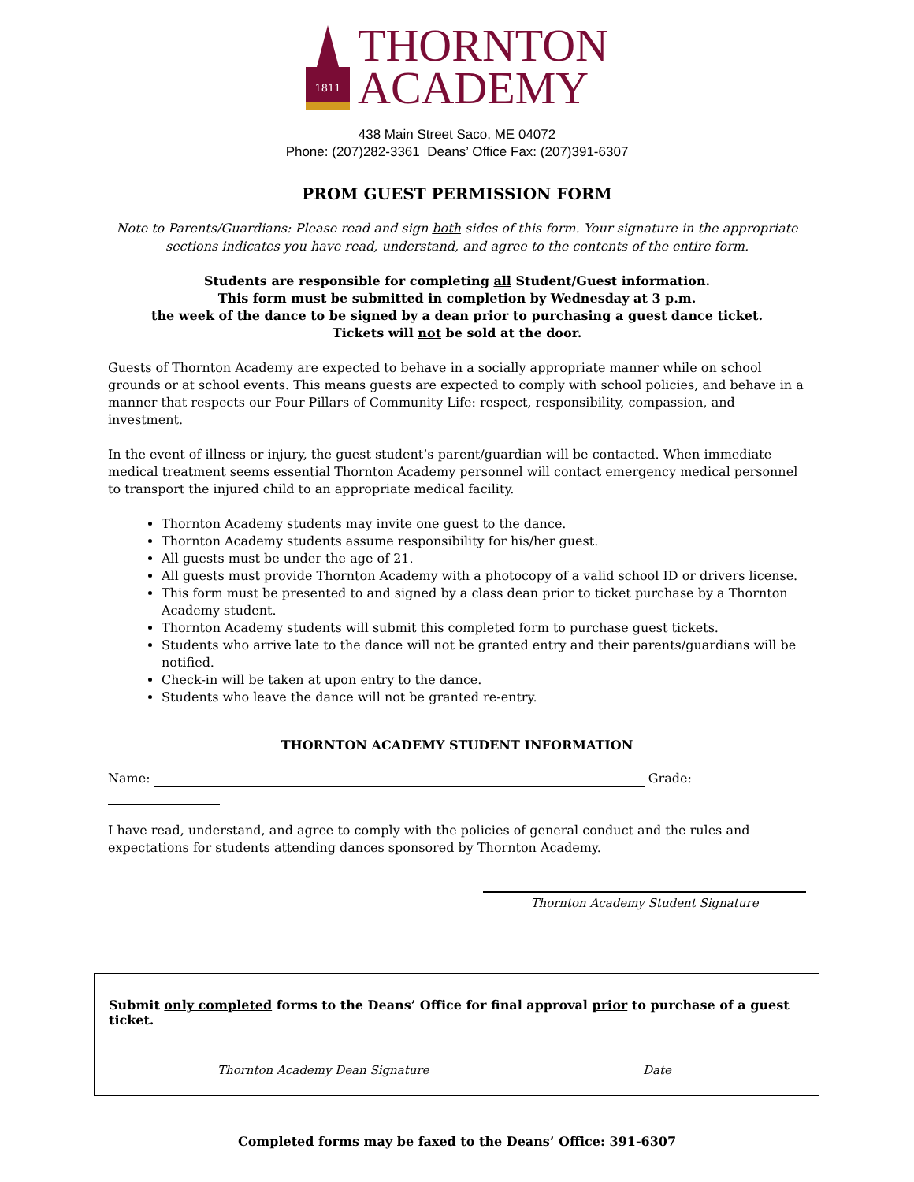1811
THORNTON
ACADEMY
438 Main Street Saco, ME 04072
Phone: (207)282-3361 Deans’ Office Fax: (207)391-6307
PROM GUEST PERMISSION FORM
Note to Parents/Guardians: Please read and sign both sides of this form. Your signature in the appropriate sections indicates you have read, understand, and agree to the contents of the entire form.
Students are responsible for completing all Student/Guest information.
This form must be submitted in completion by Wednesday at 3 p.m.
the week of the dance to be signed by a dean prior to purchasing a guest dance ticket.
Tickets will not be sold at the door.
Guests of Thornton Academy are expected to behave in a socially appropriate manner while on school grounds or at school events. This means guests are expected to comply with school policies, and behave in a manner that respects our Four Pillars of Community Life: respect, responsibility, compassion, and investment.
In the event of illness or injury, the guest student’s parent/guardian will be contacted. When immediate medical treatment seems essential Thornton Academy personnel will contact emergency medical personnel to transport the injured child to an appropriate medical facility.
Thornton Academy students may invite one guest to the dance.
Thornton Academy students assume responsibility for his/her guest.
All guests must be under the age of 21.
All guests must provide Thornton Academy with a photocopy of a valid school ID or drivers license.
This form must be presented to and signed by a class dean prior to ticket purchase by a Thornton Academy student.
Thornton Academy students will submit this completed form to purchase guest tickets.
Students who arrive late to the dance will not be granted entry and their parents/guardians will be notified.
Check-in will be taken at upon entry to the dance.
Students who leave the dance will not be granted re-entry.
THORNTON ACADEMY STUDENT INFORMATION
Name: Grade:
I have read, understand, and agree to comply with the policies of general conduct and the rules and expectations for students attending dances sponsored by Thornton Academy.
Thornton Academy Student Signature
Submit only completed forms to the Deans’ Office for final approval prior to purchase of a guest ticket.
Thornton Academy Dean Signature Date
Completed forms may be faxed to the Deans’ Office: 391-6307